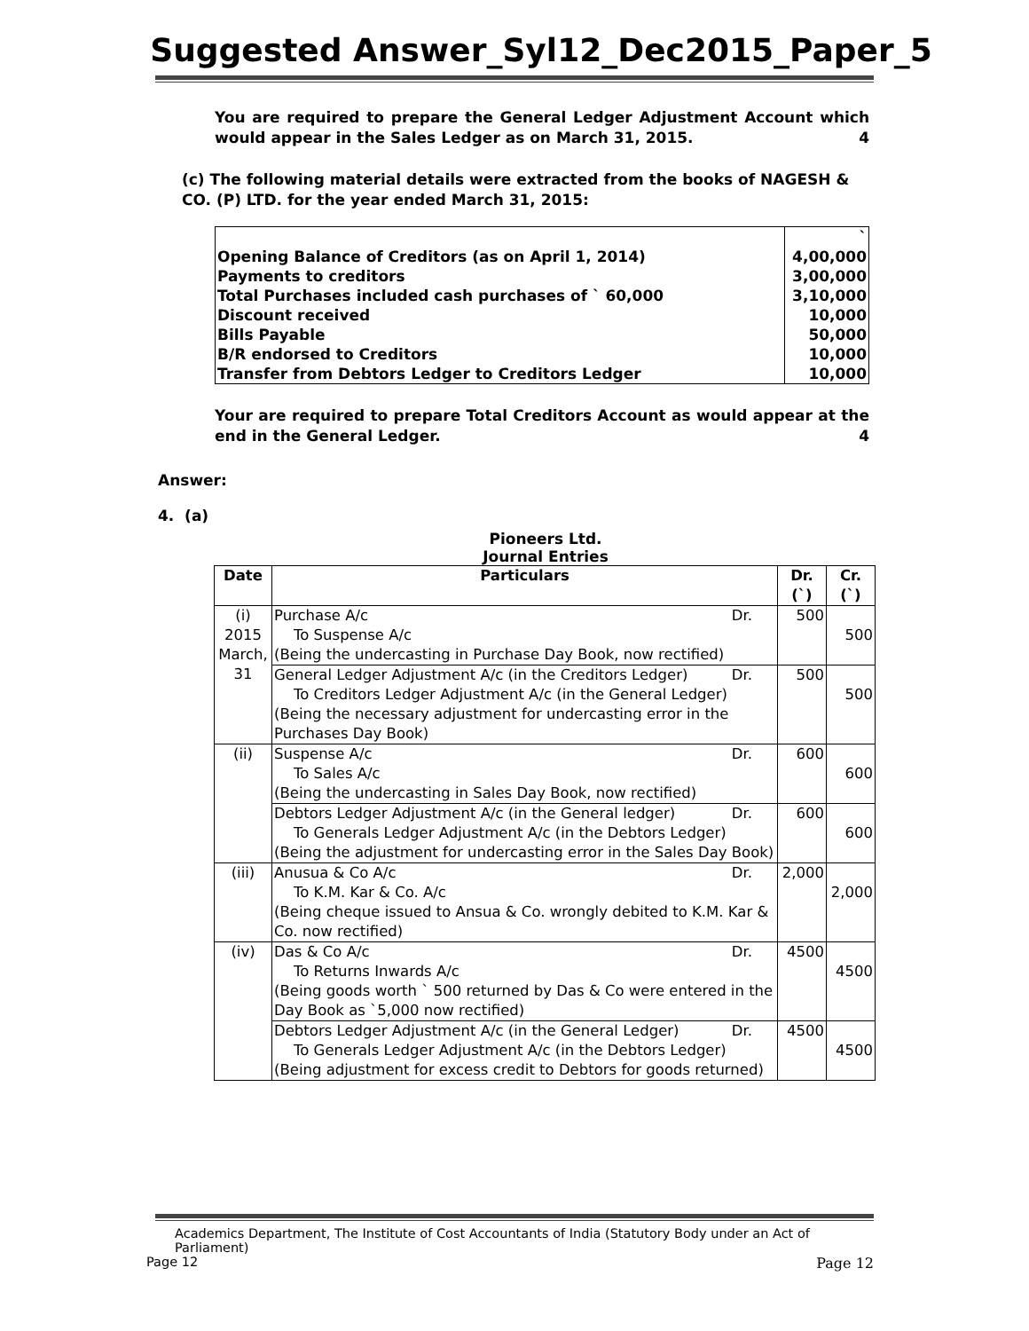Suggested Answer_Syl12_Dec2015_Paper_5
You are required to prepare the General Ledger Adjustment Account which would appear in the Sales Ledger as on March 31, 2015. 4
(c) The following material details were extracted from the books of NAGESH & CO. (P) LTD. for the year ended March 31, 2015:
| | ` |
| Opening Balance of Creditors (as on April 1, 2014) | 4,00,000 |
| Payments to creditors | 3,00,000 |
| Total Purchases included cash purchases of ` 60,000 | 3,10,000 |
| Discount received | 10,000 |
| Bills Payable | 50,000 |
| B/R endorsed to Creditors | 10,000 |
| Transfer from Debtors Ledger to Creditors Ledger | 10,000 |
Your are required to prepare Total Creditors Account as would appear at the end in the General Ledger. 4
Answer:
4. (a)
Pioneers Ltd.
Journal Entries
| Date | Particulars | Dr. (`) | Cr. (`) |
| --- | --- | --- | --- |
| (i) 2015 March, 31 | Purchase A/c Dr. To Suspense A/c (Being the undercasting in Purchase Day Book, now rectified) | 500 | 500 |
| | General Ledger Adjustment A/c (in the Creditors Ledger) Dr. To Creditors Ledger Adjustment A/c (in the General Ledger) (Being the necessary adjustment for undercasting error in the Purchases Day Book) | 500 | 500 |
| (ii) | Suspense A/c Dr. To Sales A/c (Being the undercasting in Sales Day Book, now rectified) | 600 | 600 |
| | Debtors Ledger Adjustment A/c (in the General ledger) Dr. To Generals Ledger Adjustment A/c (in the Debtors Ledger) (Being the adjustment for undercasting error in the Sales Day Book) | 600 | 600 |
| (iii) | Anusua & Co A/c Dr. To K.M. Kar & Co. A/c (Being cheque issued to Ansua & Co. wrongly debited to K.M. Kar & Co. now rectified) | 2,000 | 2,000 |
| (iv) | Das & Co A/c Dr. To Returns Inwards A/c (Being goods worth ` 500 returned by Das & Co were entered in the Day Book as `5,000 now rectified) | 4500 | 4500 |
| | Debtors Ledger Adjustment A/c (in the General Ledger) Dr. To Generals Ledger Adjustment A/c (in the Debtors Ledger) (Being adjustment for excess credit to Debtors for goods returned) | 4500 | 4500 |
Academics Department, The Institute of Cost Accountants of India (Statutory Body under an Act of Parliament)
Page 12 Page 12